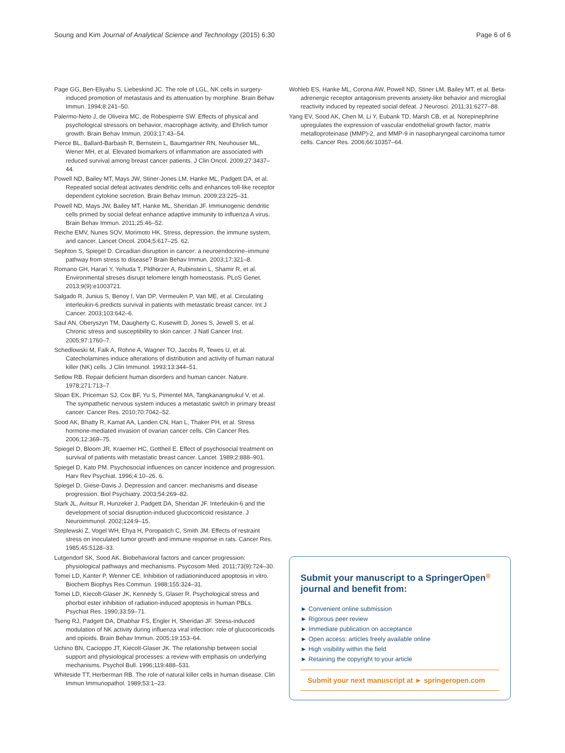Soung and Kim Journal of Analytical Science and Technology (2015) 6:30 Page 6 of 6
Page GG, Ben-Eliyahu S, Liebeskind JC. The role of LGL, NK cells in surgery-induced promotion of metastasis and its attenuation by morphine. Brain Behav Immun. 1994;8:241–50.
Palermo-Neto J, de Oliveira MC, de Robespierre SW. Effects of physical and psychological stressors on behavior, macrophage activity, and Ehrlich tumor growth. Brain Behav Immun. 2003;17:43–54.
Pierce BL, Ballard-Barbash R, Bernstein L, Baumgartner RN, Neuhouser ML, Wener MH, et al. Elevated biomarkers of inflammation are associated with reduced survival among breast cancer patients. J Clin Oncol. 2009;27:3437–44.
Powell ND, Bailey MT, Mays JW, Stiner-Jones LM, Hanke ML, Padgett DA, et al. Repeated social defeat activates dendritic cells and enhances toll-like receptor dependent cytokine secretion. Brain Behav Immun. 2009;23:225–31.
Powell ND, Mays JW, Bailey MT, Hanke ML, Sheridan JF. Immunogenic dendritic cells primed by social defeat enhance adaptive immunity to influenza A virus. Brain Behav Immun. 2011;25:46–52.
Reiche EMV, Nunes SOV, Morimoto HK. Stress, depression, the immune system, and cancer. Lancet Oncol. 2004;5:617–25. 62.
Sephton S, Spiegel D. Circadian disruption in cancer: a neuroendocrine–immune pathway from stress to disease? Brain Behav Immun. 2003;17:321–8.
Romano GH, Harari Y, Yehuda T, Pldhorzer A, Rubinstein L, Shamir R, et al. Environmental streses disrupt telomere length homeostasis. PLoS Genet. 2013;9(9):e1003721.
Salgado R, Junius S, Benoy I, Van DP, Vermeulen P, Van ME, et al. Circulating interleukin-6 predicts survival in patients with metastatic breast cancer. Int J Cancer. 2003;103:642–6.
Saul AN, Oberyszyn TM, Daugherty C, Kusewitt D, Jones S, Jewell S, et al. Chronic stress and susceptibility to skin cancer. J Natl Cancer Inst. 2005;97:1760–7.
Schedlowski M, Falk A, Rohne A, Wagner TO, Jacobs R, Tewes U, et al. Catecholamines induce alterations of distribution and activity of human natural killer (NK) cells. J Clin Immunol. 1993;13:344–51.
Setlow RB. Repair deficient human disorders and human cancer. Nature. 1978;271:713–7.
Sloan EK, Priceman SJ, Cox BF, Yu S, Pimentel MA, Tangkanangnukul V, et al. The sympathetic nervous system induces a metastatic switch in primary breast cancer. Cancer Res. 2010;70:7042–52.
Sood AK, Bhatty R, Kamat AA, Landen CN, Han L, Thaker PH, et al. Stress hormone-mediated invasion of ovarian cancer cells. Clin Cancer Res. 2006;12:369–75.
Spiegel D, Bloom JR, Kraemer HC, Gottheil E. Effect of psychosocial treatment on survival of patients with metastatic breast cancer. Lancet. 1989;2:888–901.
Spiegel D, Kato PM. Psychosocial influences on cancer incidence and progression. Harv Rev Psychiat. 1996;4:10–26. 6.
Spiegel D, Giese-Davis J. Depression and cancer: mechanisms and disease progression. Biol Psychiatry. 2003;54:269–82.
Stark JL, Avitsur R, Hunzeker J, Padgett DA, Sheridan JF. Interleukin-6 and the development of social disruption-induced glucocorticoid resistance. J Neuroimmunol. 2002;124:9–15.
Steplewski Z, Vogel WH, Ehya H, Poropatich C, Smith JM. Effects of restraint stress on inoculated tumor growth and immune response in rats. Cancer Res. 1985;45:5128–33.
Lutgendorf SK, Sood AK. Biobehavioral factors and cancer progression: physiological pathways and mechanisms. Psycosom Med. 2011;73(9):724–30.
Tomei LD, Kanter P, Wenner CE. Inhibition of radiationinduced apoptosis in vitro. Biochem Biophys Res Commun. 1988;155:324–31.
Tomei LD, Kiecolt-Glaser JK, Kennedy S, Glaser R. Psychological stress and phorbol ester inhibition of radiation-induced apoptosis in human PBLs. Psychiat Res. 1990;33:59–71.
Tseng RJ, Padgett DA, Dhabhar FS, Engler H, Sheridan JF. Stress-induced modulation of NK activity during influenza viral infection: role of glucocorticoids and opioids. Brain Behav Immun. 2005;19:153–64.
Uchino BN, Cacioppo JT, Kiecolt-Glaser JK. The relationship between social support and physiological processes: a review with emphasis on underlying mechanisms. Psychol Bull. 1996;119:488–531.
Whiteside TT, Herberman RB. The role of natural killer cells in human disease. Clin Immun Immunopathol. 1989;53:1–23.
Wohleb ES, Hanke ML, Corona AW, Powell ND, Stiner LM, Bailey MT, et al. Beta-adrenergic receptor antagonism prevents anxiety-like behavior and microglial reactivity induced by repeated social defeat. J Neurosci. 2011;31:6277–88.
Yang EV, Sood AK, Chen M, Li Y, Eubank TD, Marsh CB, et al. Norepinephrine upregulates the expression of vascular endothelial growth factor, matrix metalloproteinase (MMP)-2, and MMP-9 in nasopharyngeal carcinoma tumor cells. Cancer Res. 2006;66:10357–64.
Submit your manuscript to a SpringerOpen<sup>◎</sup> journal and benefit from:
► Convenient online submission
► Rigorous peer review
► Immediate publication on acceptance
► Open access: articles freely available online
► High visibility within the field
► Retaining the copyright to your article
Submit your next manuscript at ► springeropen.com